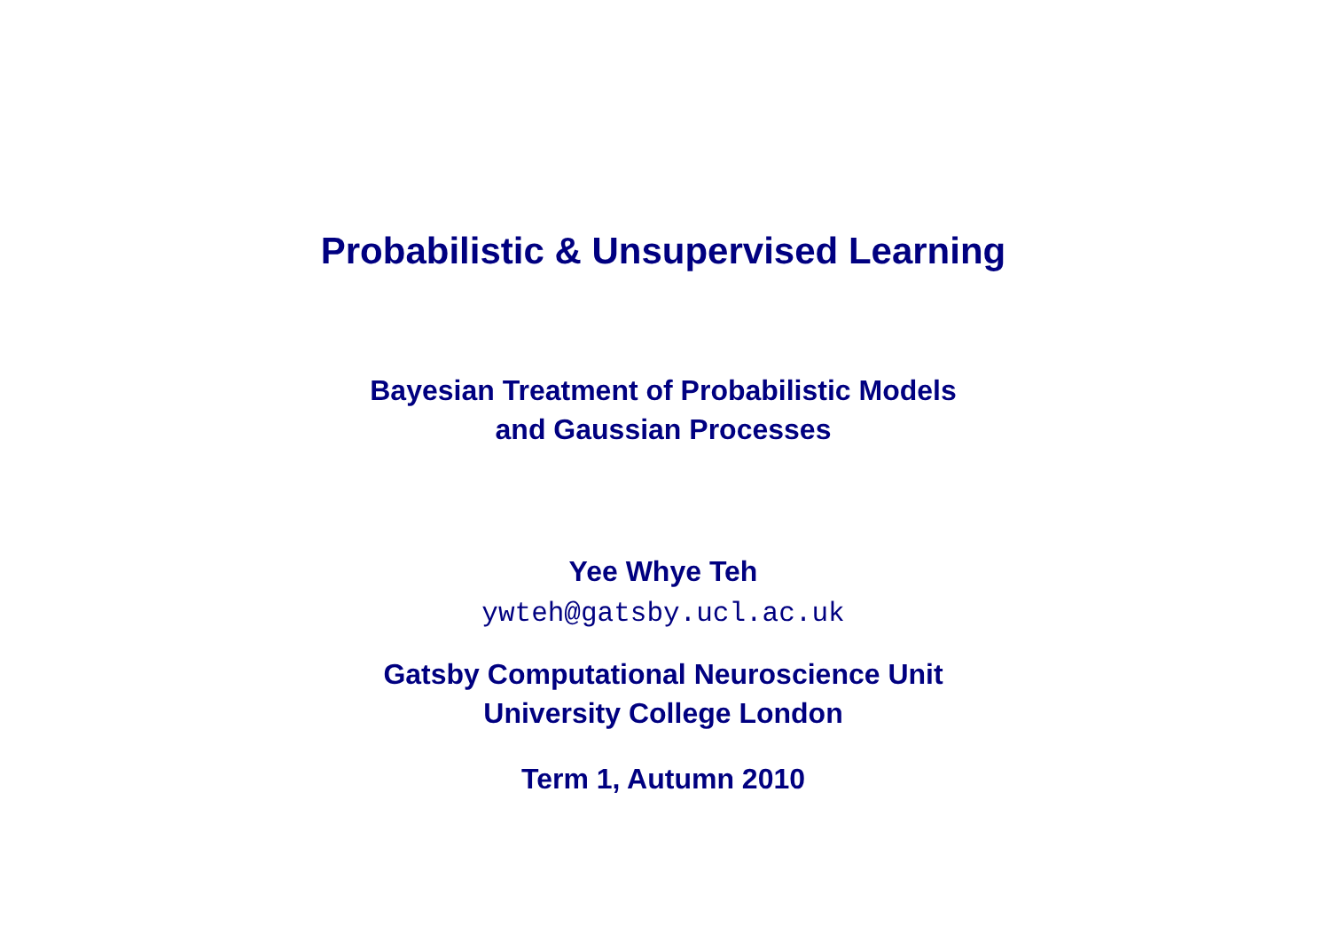Probabilistic & Unsupervised Learning
Bayesian Treatment of Probabilistic Models
and Gaussian Processes
Yee Whye Teh
ywteh@gatsby.ucl.ac.uk
Gatsby Computational Neuroscience Unit
University College London
Term 1, Autumn 2010